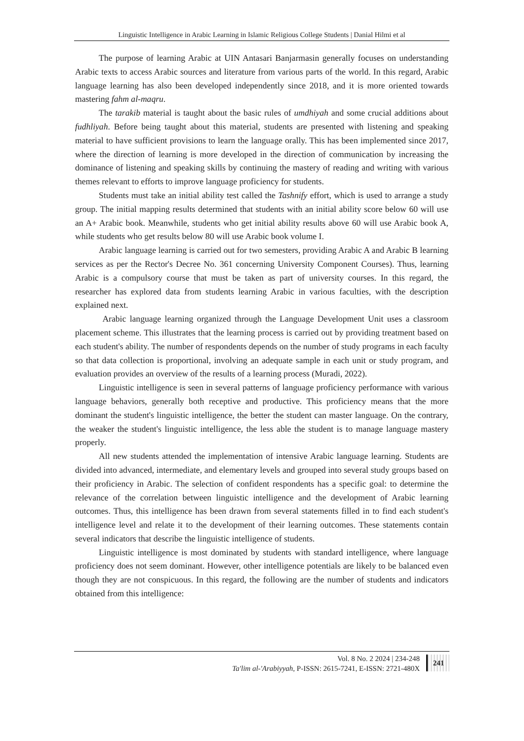Linguistic Intelligence in Arabic Learning in Islamic Religious College Students | Danial Hilmi et al
The purpose of learning Arabic at UIN Antasari Banjarmasin generally focuses on understanding Arabic texts to access Arabic sources and literature from various parts of the world. In this regard, Arabic language learning has also been developed independently since 2018, and it is more oriented towards mastering fahm al-maqru.
The tarakib material is taught about the basic rules of umdhiyah and some crucial additions about fudhliyah. Before being taught about this material, students are presented with listening and speaking material to have sufficient provisions to learn the language orally. This has been implemented since 2017, where the direction of learning is more developed in the direction of communication by increasing the dominance of listening and speaking skills by continuing the mastery of reading and writing with various themes relevant to efforts to improve language proficiency for students.
Students must take an initial ability test called the Tashnify effort, which is used to arrange a study group. The initial mapping results determined that students with an initial ability score below 60 will use an A+ Arabic book. Meanwhile, students who get initial ability results above 60 will use Arabic book A, while students who get results below 80 will use Arabic book volume I.
Arabic language learning is carried out for two semesters, providing Arabic A and Arabic B learning services as per the Rector's Decree No. 361 concerning University Component Courses). Thus, learning Arabic is a compulsory course that must be taken as part of university courses. In this regard, the researcher has explored data from students learning Arabic in various faculties, with the description explained next.
Arabic language learning organized through the Language Development Unit uses a classroom placement scheme. This illustrates that the learning process is carried out by providing treatment based on each student's ability. The number of respondents depends on the number of study programs in each faculty so that data collection is proportional, involving an adequate sample in each unit or study program, and evaluation provides an overview of the results of a learning process (Muradi, 2022).
Linguistic intelligence is seen in several patterns of language proficiency performance with various language behaviors, generally both receptive and productive. This proficiency means that the more dominant the student's linguistic intelligence, the better the student can master language. On the contrary, the weaker the student's linguistic intelligence, the less able the student is to manage language mastery properly.
All new students attended the implementation of intensive Arabic language learning. Students are divided into advanced, intermediate, and elementary levels and grouped into several study groups based on their proficiency in Arabic. The selection of confident respondents has a specific goal: to determine the relevance of the correlation between linguistic intelligence and the development of Arabic learning outcomes. Thus, this intelligence has been drawn from several statements filled in to find each student's intelligence level and relate it to the development of their learning outcomes. These statements contain several indicators that describe the linguistic intelligence of students.
Linguistic intelligence is most dominated by students with standard intelligence, where language proficiency does not seem dominant. However, other intelligence potentials are likely to be balanced even though they are not conspicuous. In this regard, the following are the number of students and indicators obtained from this intelligence:
Vol. 8 No. 2 2024 | 234-248
Ta'lim al-'Arabiyyah, P-ISSN: 2615-7241, E-ISSN: 2721-480X
241